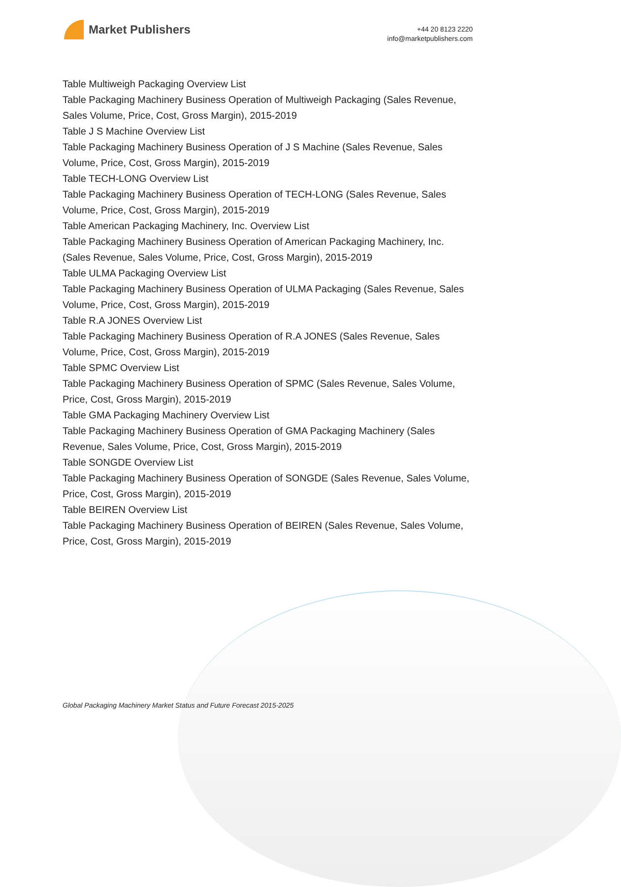Market Publishers
+44 20 8123 2220
info@marketpublishers.com
Table Multiweigh Packaging Overview List
Table Packaging Machinery Business Operation of Multiweigh Packaging (Sales Revenue, Sales Volume, Price, Cost, Gross Margin), 2015-2019
Table J S Machine Overview List
Table Packaging Machinery Business Operation of J S Machine (Sales Revenue, Sales Volume, Price, Cost, Gross Margin), 2015-2019
Table TECH-LONG Overview List
Table Packaging Machinery Business Operation of TECH-LONG (Sales Revenue, Sales Volume, Price, Cost, Gross Margin), 2015-2019
Table American Packaging Machinery, Inc. Overview List
Table Packaging Machinery Business Operation of American Packaging Machinery, Inc. (Sales Revenue, Sales Volume, Price, Cost, Gross Margin), 2015-2019
Table ULMA Packaging Overview List
Table Packaging Machinery Business Operation of ULMA Packaging (Sales Revenue, Sales Volume, Price, Cost, Gross Margin), 2015-2019
Table R.A JONES Overview List
Table Packaging Machinery Business Operation of R.A JONES (Sales Revenue, Sales Volume, Price, Cost, Gross Margin), 2015-2019
Table SPMC Overview List
Table Packaging Machinery Business Operation of SPMC (Sales Revenue, Sales Volume, Price, Cost, Gross Margin), 2015-2019
Table GMA Packaging Machinery Overview List
Table Packaging Machinery Business Operation of GMA Packaging Machinery (Sales Revenue, Sales Volume, Price, Cost, Gross Margin), 2015-2019
Table SONGDE Overview List
Table Packaging Machinery Business Operation of SONGDE (Sales Revenue, Sales Volume, Price, Cost, Gross Margin), 2015-2019
Table BEIREN Overview List
Table Packaging Machinery Business Operation of BEIREN (Sales Revenue, Sales Volume, Price, Cost, Gross Margin), 2015-2019
Global Packaging Machinery Market Status and Future Forecast 2015-2025